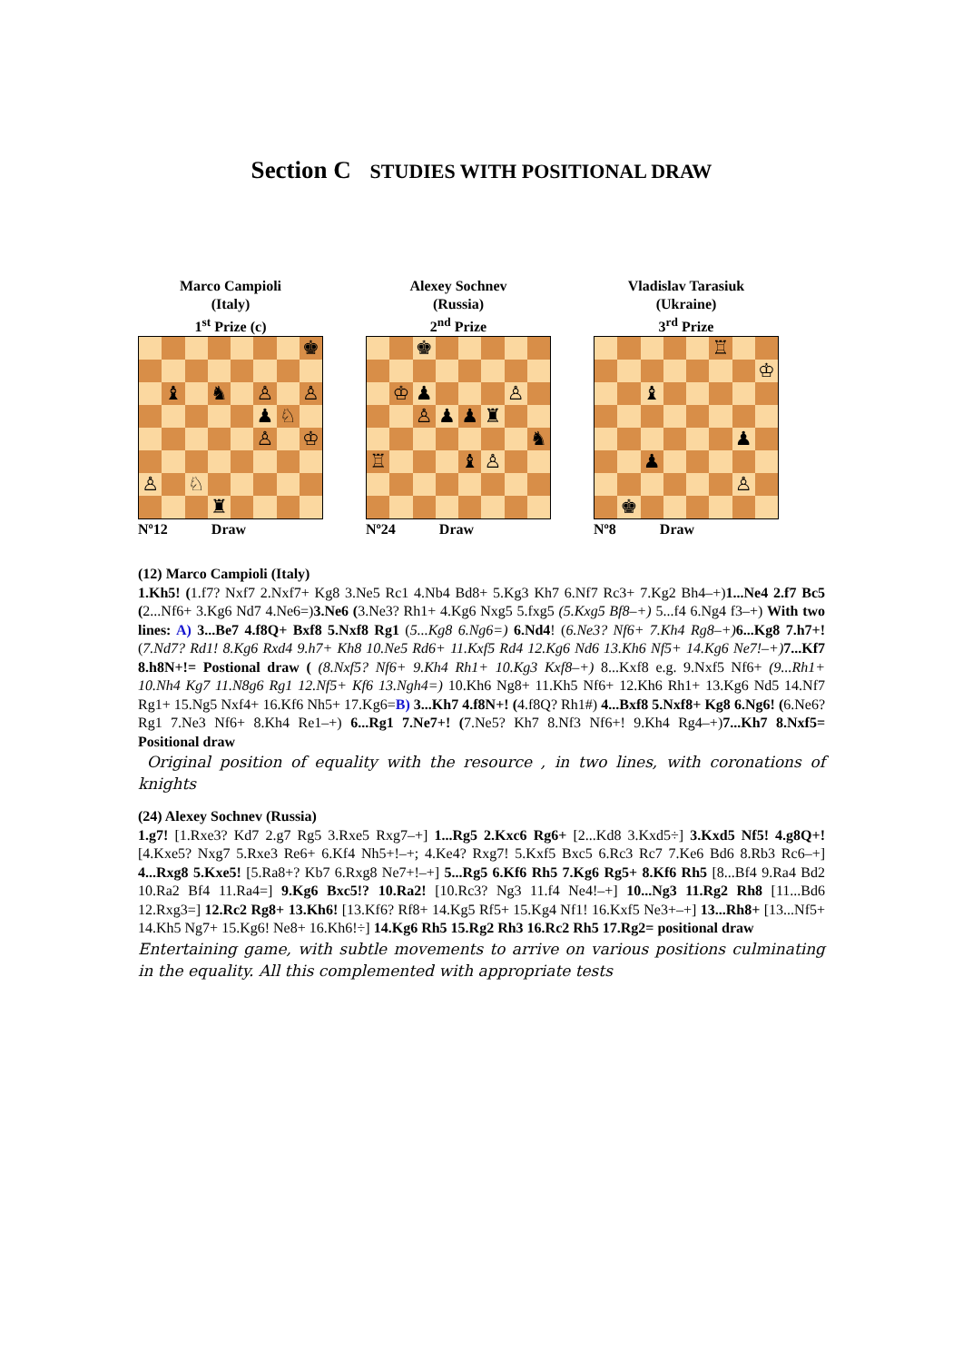Section C STUDIES WITH POSITIONAL DRAW
Marco Campioli
(Italy)
1<sup>st</sup> Prize (c)
♚
♝ ♞ ♙ ♙
♟ ♘
♙ ♔
♙ ♘
♜
Nº12 Draw
Alexey Sochnev
(Russia)
2<sup>nd</sup> Prize
♚
♔ ♟ ♙
♙ ♟ ♟ ♜
♞
♖ ♝ ♙
Nº24 Draw
Vladislav Tarasiuk
(Ukraine)
3<sup>rd</sup> Prize
♖
♔
♝
♟
♟
♙
♚
Nº8 Draw
(12) Marco Campioli (Italy)
1.Kh5! (1.f7? Nxf7 2.Nxf7+ Kg8 3.Ne5 Rc1 4.Nb4 Bd8+ 5.Kg3 Kh7 6.Nf7 Rc3+ 7.Kg2 Bh4–+)1...Ne4 2.f7 Bc5 (2...Nf6+ 3.Kg6 Nd7 4.Ne6=)3.Ne6 (3.Ne3? Rh1+ 4.Kg6 Nxg5 5.fxg5 (5.Kxg5 Bf8–+) 5...f4 6.Ng4 f3–+) With two lines: A) 3...Be7 4.f8Q+ Bxf8 5.Nxf8 Rg1 (5...Kg8 6.Ng6=) 6.Nd4! (6.Ne3? Nf6+ 7.Kh4 Rg8–+) 6...Kg8 7.h7+! (7.Nd7? Rd1! 8.Kg6 Rxd4 9.h7+ Kh8 10.Ne5 Rd6+ 11.Kxf5 Rd4 12.Kg6 Nd6 13.Kh6 Nf5+ 14.Kg6 Ne7!–+) 7...Kf7 8.h8N+!= Postional draw ( (8.Nxf5? Nf6+ 9.Kh4 Rh1+ 10.Kg3 Kxf8–+) 8...Kxf8 e.g. 9.Nxf5 Nf6+ (9...Rh1+ 10.Nh4 Kg7 11.N8g6 Rg1 12.Nf5+ Kf6 13.Ngh4=) 10.Kh6 Ng8+ 11.Kh5 Nf6+ 12.Kh6 Rh1+ 13.Kg6 Nd5 14.Nf7 Rg1+ 15.Ng5 Nxf4+ 16.Kf6 Nh5+ 17.Kg6=B) 3...Kh7 4.f8N+! (4.f8Q? Rh1#) 4...Bxf8 5.Nxf8+ Kg8 6.Ng6! (6.Ne6? Rg1 7.Ne3 Nf6+ 8.Kh4 Re1–+) 6...Rg1 7.Ne7+! (7.Ne5? Kh7 8.Nf3 Nf6+! 9.Kh4 Rg4–+)7...Kh7 8.Nxf5= Positional draw
Original position of equality with the resource , in two lines, with coronations of knights
(24) Alexey Sochnev (Russia)
1.g7! [1.Rxe3? Kd7 2.g7 Rg5 3.Rxe5 Rxg7–+] 1...Rg5 2.Kxc6 Rg6+ [2...Kd8 3.Kxd5÷] 3.Kxd5 Nf5! 4.g8Q+! [4.Kxe5? Nxg7 5.Rxe3 Re6+ 6.Kf4 Nh5+!–+; 4.Ke4? Rxg7! 5.Kxf5 Bxc5 6.Rc3 Rc7 7.Ke6 Bd6 8.Rb3 Rc6–+] 4...Rxg8 5.Kxe5! [5.Ra8+? Kb7 6.Rxg8 Ne7+!–+] 5...Rg5 6.Kf6 Rh5 7.Kg6 Rg5+ 8.Kf6 Rh5 [8...Bf4 9.Ra4 Bd2 10.Ra2 Bf4 11.Ra4=] 9.Kg6 Bxc5!? 10.Ra2! [10.Rc3? Ng3 11.f4 Ne4!–+] 10...Ng3 11.Rg2 Rh8 [11...Bd6 12.Rxg3=] 12.Rc2 Rg8+ 13.Kh6! [13.Kf6? Rf8+ 14.Kg5 Rf5+ 15.Kg4 Nf1! 16.Kxf5 Ne3+–+] 13...Rh8+ [13...Nf5+ 14.Kh5 Ng7+ 15.Kg6! Ne8+ 16.Kh6!÷] 14.Kg6 Rh5 15.Rg2 Rh3 16.Rc2 Rh5 17.Rg2= positional draw
Entertaining game, with subtle movements to arrive on various positions culminating in the equality. All this complemented with appropriate tests